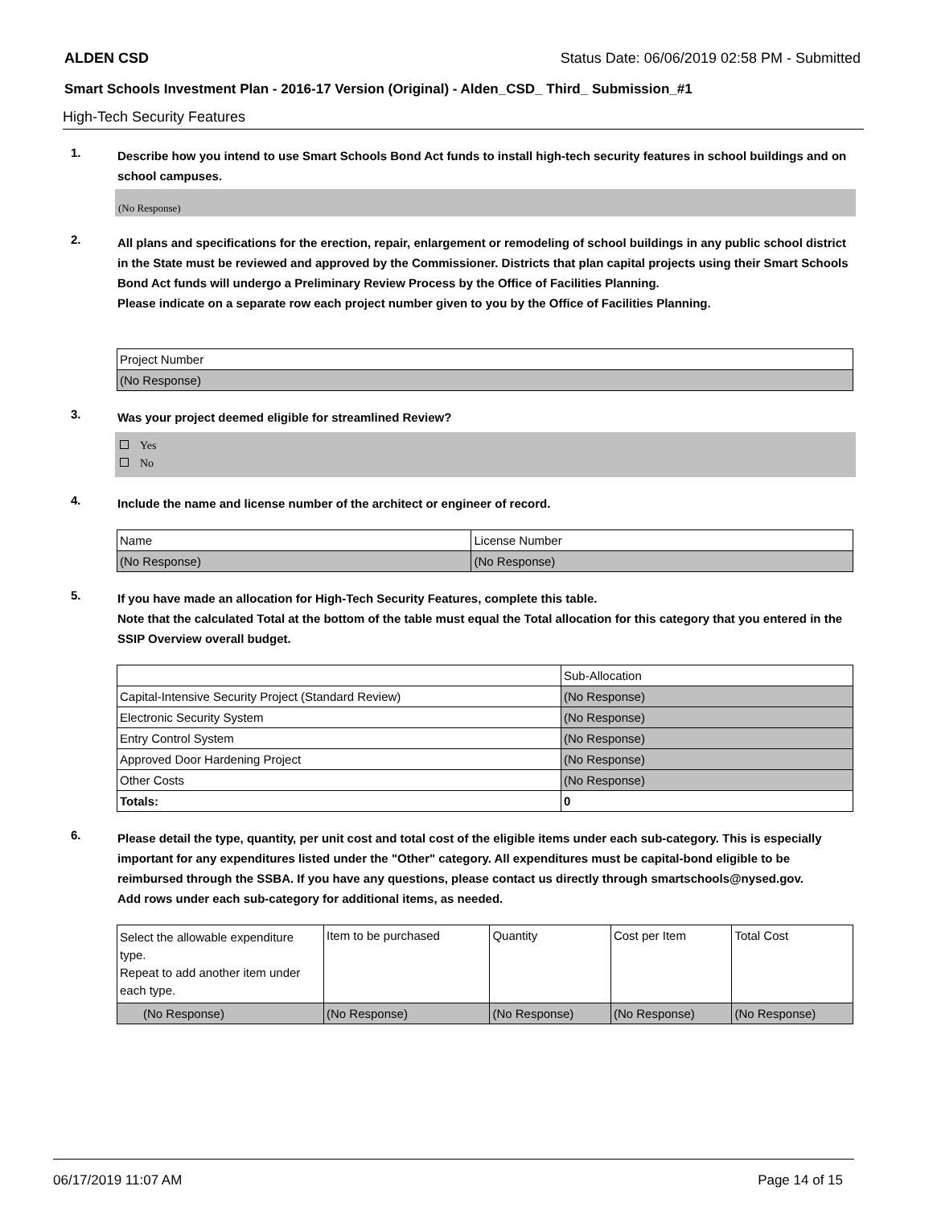ALDEN CSD Status Date: 06/06/2019 02:58 PM - Submitted
Smart Schools Investment Plan - 2016-17 Version (Original) - Alden_CSD_ Third_ Submission_#1
High-Tech Security Features
1.
Describe how you intend to use Smart Schools Bond Act funds to install high-tech security features in school buildings and on school campuses.
(No Response)
2.
All plans and specifications for the erection, repair, enlargement or remodeling of school buildings in any public school district in the State must be reviewed and approved by the Commissioner. Districts that plan capital projects using their Smart Schools Bond Act funds will undergo a Preliminary Review Process by the Office of Facilities Planning.
Please indicate on a separate row each project number given to you by the Office of Facilities Planning.
| Project Number |
| --- |
| (No Response) |
3.
Was your project deemed eligible for streamlined Review?
Yes
No
4.
Include the name and license number of the architect or engineer of record.
| Name | License Number |
| --- | --- |
| (No Response) | (No Response) |
5.
If you have made an allocation for High-Tech Security Features, complete this table.
Note that the calculated Total at the bottom of the table must equal the Total allocation for this category that you entered in the SSIP Overview overall budget.
| | Sub-Allocation |
| --- | --- |
| Capital-Intensive Security Project (Standard Review) | (No Response) |
| Electronic Security System | (No Response) |
| Entry Control System | (No Response) |
| Approved Door Hardening Project | (No Response) |
| Other Costs | (No Response) |
| Totals: | 0 |
6.
Please detail the type, quantity, per unit cost and total cost of the eligible items under each sub-category. This is especially important for any expenditures listed under the "Other" category. All expenditures must be capital-bond eligible to be reimbursed through the SSBA. If you have any questions, please contact us directly through smartschools@nysed.gov.
Add rows under each sub-category for additional items, as needed.
| Select the allowable expenditure type. Repeat to add another item under each type. | Item to be purchased | Quantity | Cost per Item | Total Cost |
| --- | --- | --- | --- | --- |
| (No Response) | (No Response) | (No Response) | (No Response) | (No Response) |
06/17/2019 11:07 AM Page 14 of 15